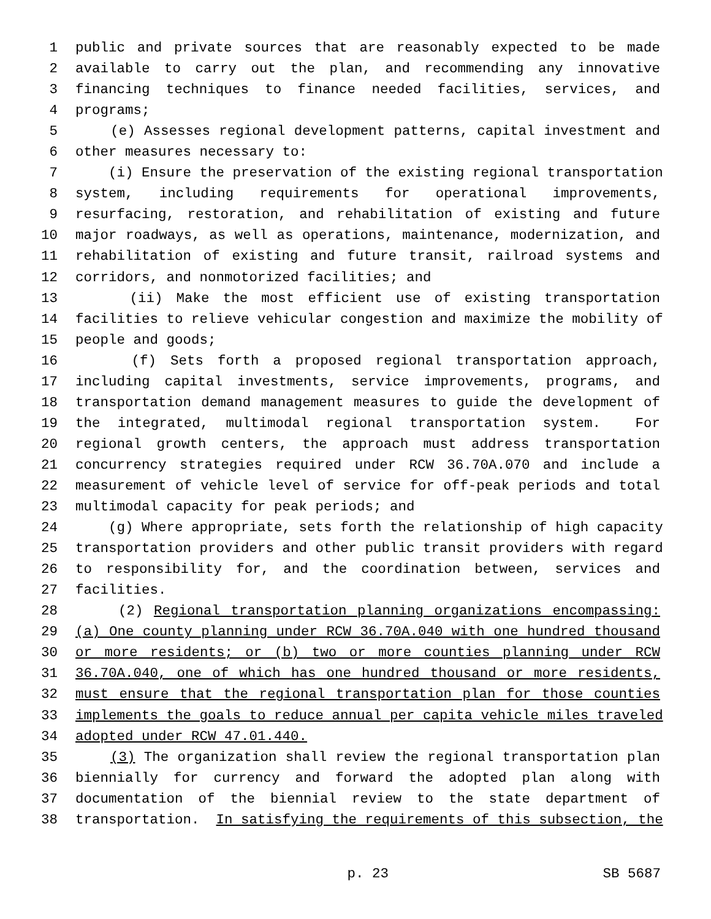1 public and private sources that are reasonably expected to be made
2 available to carry out the plan, and recommending any innovative
3 financing techniques to finance needed facilities, services, and
4 programs;
5 (e) Assesses regional development patterns, capital investment and
6 other measures necessary to:
7 (i) Ensure the preservation of the existing regional transportation
8 system, including requirements for operational improvements,
9 resurfacing, restoration, and rehabilitation of existing and future
10 major roadways, as well as operations, maintenance, modernization, and
11 rehabilitation of existing and future transit, railroad systems and
12 corridors, and nonmotorized facilities; and
13 (ii) Make the most efficient use of existing transportation
14 facilities to relieve vehicular congestion and maximize the mobility of
15 people and goods;
16 (f) Sets forth a proposed regional transportation approach,
17 including capital investments, service improvements, programs, and
18 transportation demand management measures to guide the development of
19 the integrated, multimodal regional transportation system. For
20 regional growth centers, the approach must address transportation
21 concurrency strategies required under RCW 36.70A.070 and include a
22 measurement of vehicle level of service for off-peak periods and total
23 multimodal capacity for peak periods; and
24 (g) Where appropriate, sets forth the relationship of high capacity
25 transportation providers and other public transit providers with regard
26 to responsibility for, and the coordination between, services and
27 facilities.
28 (2) Regional transportation planning organizations encompassing:
29 (a) One county planning under RCW 36.70A.040 with one hundred thousand
30 or more residents; or (b) two or more counties planning under RCW
31 36.70A.040, one of which has one hundred thousand or more residents,
32 must ensure that the regional transportation plan for those counties
33 implements the goals to reduce annual per capita vehicle miles traveled
34 adopted under RCW 47.01.440.
35 (3) The organization shall review the regional transportation plan
36 biennially for currency and forward the adopted plan along with
37 documentation of the biennial review to the state department of
38 transportation. In satisfying the requirements of this subsection, the
p. 23 SB 5687